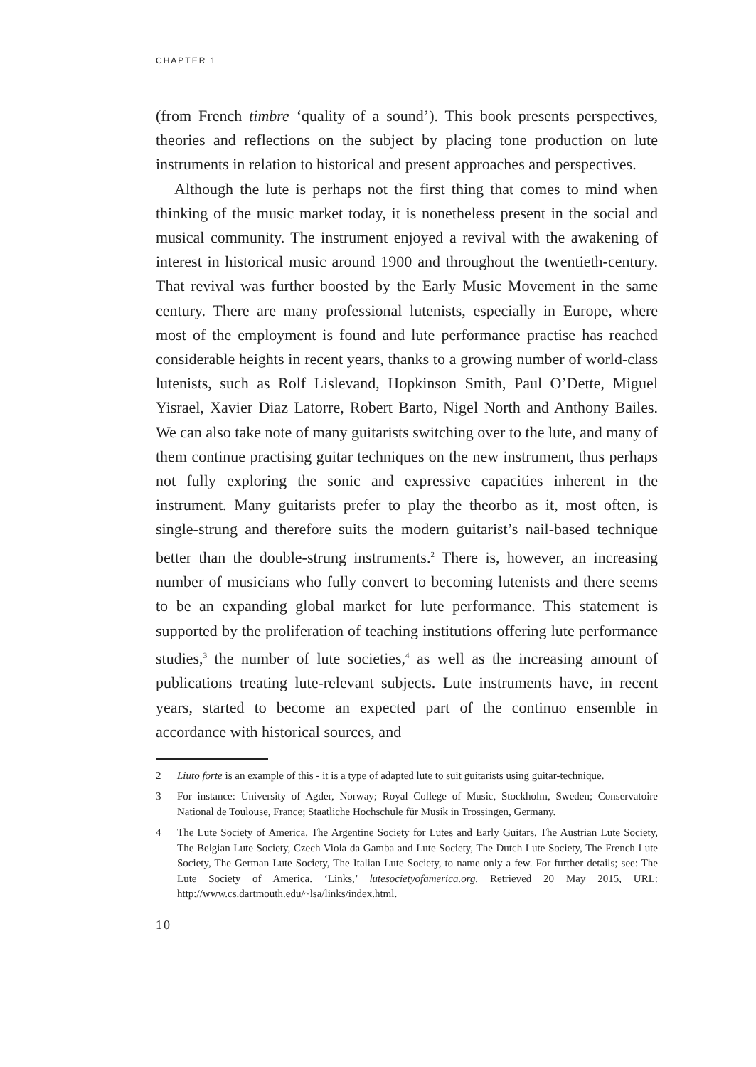CHAPTER 1
(from French timbre ‘quality of a sound’). This book presents perspectives, theories and reflections on the subject by placing tone production on lute instruments in relation to historical and present approaches and perspectives.
Although the lute is perhaps not the first thing that comes to mind when thinking of the music market today, it is nonetheless present in the social and musical community. The instrument enjoyed a revival with the awakening of interest in historical music around 1900 and throughout the twentieth-century. That revival was further boosted by the Early Music Movement in the same century. There are many professional lutenists, especially in Europe, where most of the employment is found and lute performance practise has reached considerable heights in recent years, thanks to a growing number of world-class lutenists, such as Rolf Lislevand, Hopkinson Smith, Paul O’Dette, Miguel Yisrael, Xavier Diaz Latorre, Robert Barto, Nigel North and Anthony Bailes. We can also take note of many guitarists switching over to the lute, and many of them continue practising guitar techniques on the new instrument, thus perhaps not fully exploring the sonic and expressive capacities inherent in the instrument. Many guitarists prefer to play the theorbo as it, most often, is single-strung and therefore suits the modern guitarist’s nail-based technique better than the double-strung instruments.<sup>2</sup> There is, however, an increasing number of musicians who fully convert to becoming lutenists and there seems to be an expanding global market for lute performance. This statement is supported by the proliferation of teaching institutions offering lute performance studies,<sup>3</sup> the number of lute societies,<sup>4</sup> as well as the increasing amount of publications treating lute-relevant subjects. Lute instruments have, in recent years, started to become an expected part of the continuo ensemble in accordance with historical sources, and
2 Liuto forte is an example of this - it is a type of adapted lute to suit guitarists using guitar-technique.
3 For instance: University of Agder, Norway; Royal College of Music, Stockholm, Sweden; Conservatoire National de Toulouse, France; Staatliche Hochschule für Musik in Trossingen, Germany.
4 The Lute Society of America, The Argentine Society for Lutes and Early Guitars, The Austrian Lute Society, The Belgian Lute Society, Czech Viola da Gamba and Lute Society, The Dutch Lute Society, The French Lute Society, The German Lute Society, The Italian Lute Society, to name only a few. For further details; see: The Lute Society of America. ‘Links,’ lutesocietyofamerica.org. Retrieved 20 May 2015, URL: http://www.cs.dartmouth.edu/~lsa/links/index.html.
10